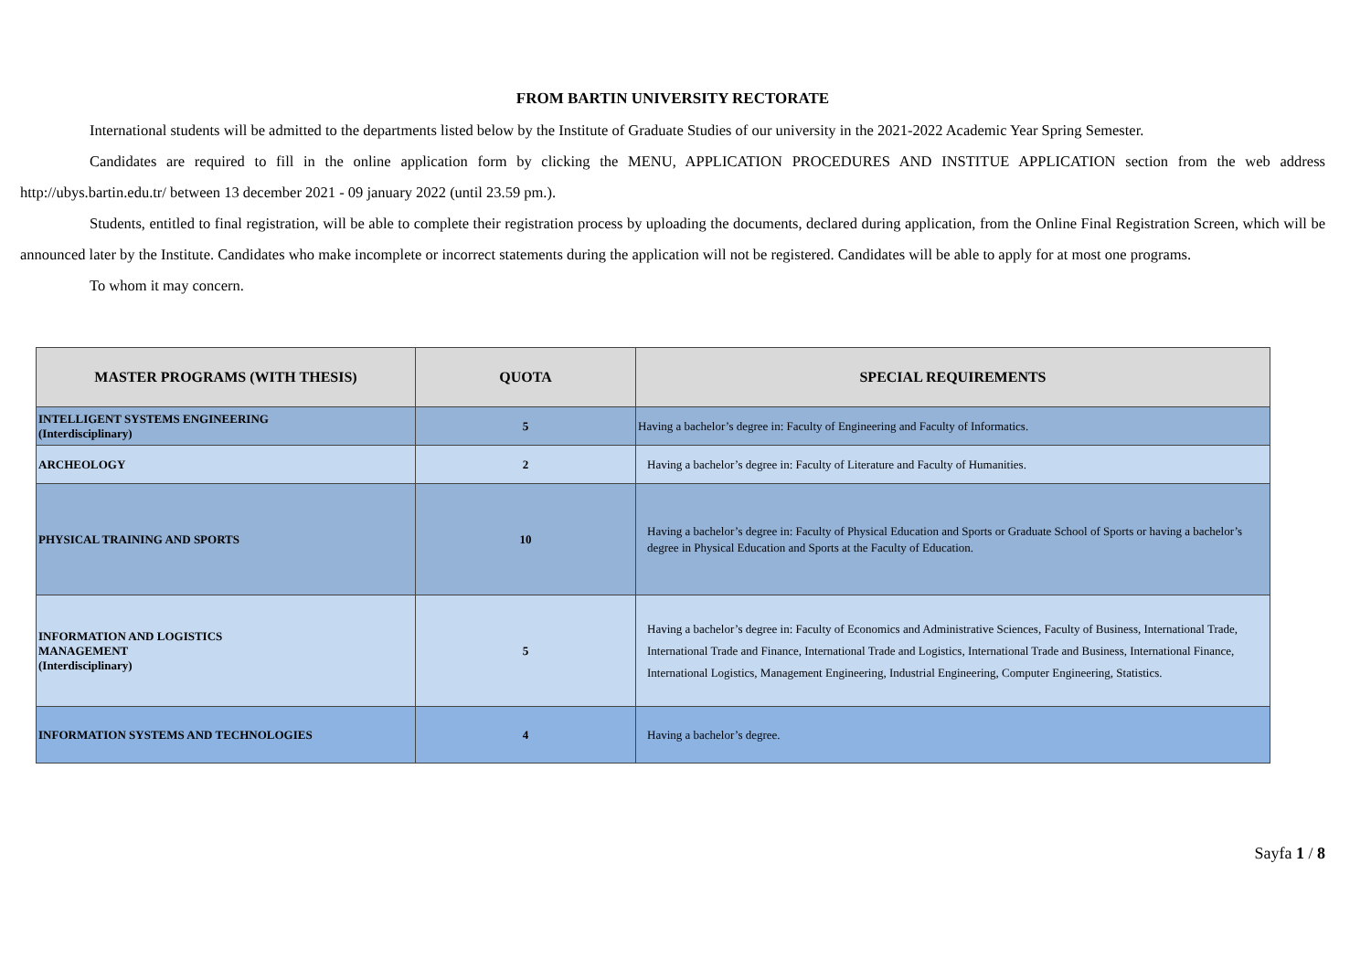FROM BARTIN UNIVERSITY RECTORATE
International students will be admitted to the departments listed below by the Institute of Graduate Studies of our university in the 2021-2022 Academic Year Spring Semester.
Candidates are required to fill in the online application form by clicking the MENU, APPLICATION PROCEDURES AND INSTITUE APPLICATION section from the web address http://ubys.bartin.edu.tr/ between 13 december 2021 - 09 january 2022 (until 23.59 pm.).
Students, entitled to final registration, will be able to complete their registration process by uploading the documents, declared during application, from the Online Final Registration Screen, which will be announced later by the Institute. Candidates who make incomplete or incorrect statements during the application will not be registered. Candidates will be able to apply for at most one programs.
To whom it may concern.
| MASTER PROGRAMS (WITH THESIS) | QUOTA | SPECIAL REQUIREMENTS |
| --- | --- | --- |
| INTELLIGENT SYSTEMS ENGINEERING (Interdisciplinary) | 5 | Having a bachelor’s degree in: Faculty of Engineering and Faculty of Informatics. |
| ARCHEOLOGY | 2 | Having a bachelor’s degree in: Faculty of Literature and Faculty of Humanities. |
| PHYSICAL TRAINING AND SPORTS | 10 | Having a bachelor’s degree in: Faculty of Physical Education and Sports or Graduate School of Sports or having a bachelor’s degree in Physical Education and Sports at the Faculty of Education. |
| INFORMATION AND LOGISTICS MANAGEMENT (Interdisciplinary) | 5 | Having a bachelor’s degree in: Faculty of Economics and Administrative Sciences, Faculty of Business, International Trade, International Trade and Finance, International Trade and Logistics, International Trade and Business, International Finance, International Logistics, Management Engineering, Industrial Engineering, Computer Engineering, Statistics. |
| INFORMATION SYSTEMS AND TECHNOLOGIES | 4 | Having a bachelor’s degree. |
Sayfa 1 / 8